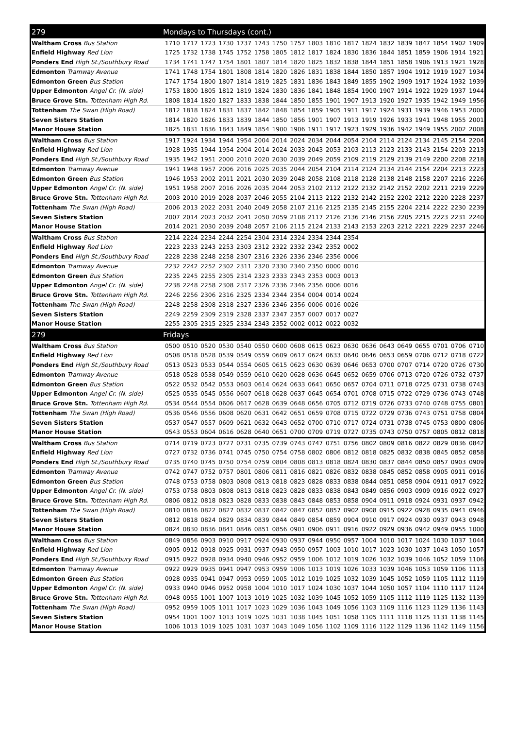| 279 | Mondays to Thursdays (cont.) | | | | | | | | | | | | | | | | | |
| --- | --- | --- | --- | --- | --- | --- | --- | --- | --- | --- | --- | --- | --- | --- | --- | --- | --- | --- |
| Waltham Cross Bus Station | 1710 | 1717 | 1723 | 1730 | 1737 | 1743 | 1750 | 1757 | 1803 | 1810 | 1817 | 1824 | 1832 | 1839 | 1847 | 1854 | 1902 | 1909 |
| Enfield Highway Red Lion | 1725 | 1732 | 1738 | 1745 | 1752 | 1758 | 1805 | 1812 | 1817 | 1824 | 1830 | 1836 | 1844 | 1851 | 1859 | 1906 | 1914 | 1921 |
| Ponders End High St./Southbury Road | 1734 | 1741 | 1747 | 1754 | 1801 | 1807 | 1814 | 1820 | 1825 | 1832 | 1838 | 1844 | 1851 | 1858 | 1906 | 1913 | 1921 | 1928 |
| Edmonton Tramway Avenue | 1741 | 1748 | 1754 | 1801 | 1808 | 1814 | 1820 | 1826 | 1831 | 1838 | 1844 | 1850 | 1857 | 1904 | 1912 | 1919 | 1927 | 1934 |
| Edmonton Green Bus Station | 1747 | 1754 | 1800 | 1807 | 1814 | 1819 | 1825 | 1831 | 1836 | 1843 | 1849 | 1855 | 1902 | 1909 | 1917 | 1924 | 1932 | 1939 |
| Upper Edmonton Angel Cr. (N. side) | 1753 | 1800 | 1805 | 1812 | 1819 | 1824 | 1830 | 1836 | 1841 | 1848 | 1854 | 1900 | 1907 | 1914 | 1922 | 1929 | 1937 | 1944 |
| Bruce Grove Stn. Tottenham High Rd. | 1808 | 1814 | 1820 | 1827 | 1833 | 1838 | 1844 | 1850 | 1855 | 1901 | 1907 | 1913 | 1920 | 1927 | 1935 | 1942 | 1949 | 1956 |
| Tottenham The Swan (High Road) | 1812 | 1818 | 1824 | 1831 | 1837 | 1842 | 1848 | 1854 | 1859 | 1905 | 1911 | 1917 | 1924 | 1931 | 1939 | 1946 | 1953 | 2000 |
| Seven Sisters Station | 1814 | 1820 | 1826 | 1833 | 1839 | 1844 | 1850 | 1856 | 1901 | 1907 | 1913 | 1919 | 1926 | 1933 | 1941 | 1948 | 1955 | 2001 |
| Manor House Station | 1825 | 1831 | 1836 | 1843 | 1849 | 1854 | 1900 | 1906 | 1911 | 1917 | 1923 | 1929 | 1936 | 1942 | 1949 | 1955 | 2002 | 2008 |
| Waltham Cross Bus Station | 1917 | 1924 | 1934 | 1944 | 1954 | 2004 | 2014 | 2024 | 2034 | 2044 | 2054 | 2104 | 2114 | 2124 | 2134 | 2145 | 2154 | 2204 |
| Enfield Highway Red Lion | 1928 | 1935 | 1944 | 1954 | 2004 | 2014 | 2024 | 2033 | 2043 | 2053 | 2103 | 2113 | 2123 | 2133 | 2143 | 2154 | 2203 | 2213 |
| Ponders End High St./Southbury Road | 1935 | 1942 | 1951 | 2000 | 2010 | 2020 | 2030 | 2039 | 2049 | 2059 | 2109 | 2119 | 2129 | 2139 | 2149 | 2200 | 2208 | 2218 |
| Edmonton Tramway Avenue | 1941 | 1948 | 1957 | 2006 | 2016 | 2025 | 2035 | 2044 | 2054 | 2104 | 2114 | 2124 | 2134 | 2144 | 2154 | 2204 | 2213 | 2223 |
| Edmonton Green Bus Station | 1946 | 1953 | 2002 | 2011 | 2021 | 2030 | 2039 | 2048 | 2058 | 2108 | 2118 | 2128 | 2138 | 2148 | 2158 | 2207 | 2216 | 2226 |
| Upper Edmonton Angel Cr. (N. side) | 1951 | 1958 | 2007 | 2016 | 2026 | 2035 | 2044 | 2053 | 2102 | 2112 | 2122 | 2132 | 2142 | 2152 | 2202 | 2211 | 2219 | 2229 |
| Bruce Grove Stn. Tottenham High Rd. | 2003 | 2010 | 2019 | 2028 | 2037 | 2046 | 2055 | 2104 | 2113 | 2122 | 2132 | 2142 | 2152 | 2202 | 2212 | 2220 | 2228 | 2237 |
| Tottenham The Swan (High Road) | 2006 | 2013 | 2022 | 2031 | 2040 | 2049 | 2058 | 2107 | 2116 | 2125 | 2135 | 2145 | 2155 | 2204 | 2214 | 2222 | 2230 | 2239 |
| Seven Sisters Station | 2007 | 2014 | 2023 | 2032 | 2041 | 2050 | 2059 | 2108 | 2117 | 2126 | 2136 | 2146 | 2156 | 2205 | 2215 | 2223 | 2231 | 2240 |
| Manor House Station | 2014 | 2021 | 2030 | 2039 | 2048 | 2057 | 2106 | 2115 | 2124 | 2133 | 2143 | 2153 | 2203 | 2212 | 2221 | 2229 | 2237 | 2246 |
| Waltham Cross Bus Station | 2214 | 2224 | 2234 | 2244 | 2254 | 2304 | 2314 | 2324 | 2334 | 2344 | 2354 | | | | | | | |
| Enfield Highway Red Lion | 2223 | 2233 | 2243 | 2253 | 2303 | 2312 | 2322 | 2332 | 2342 | 2352 | 0002 | | | | | | | |
| Ponders End High St./Southbury Road | 2228 | 2238 | 2248 | 2258 | 2307 | 2316 | 2326 | 2336 | 2346 | 2356 | 0006 | | | | | | | |
| Edmonton Tramway Avenue | 2232 | 2242 | 2252 | 2302 | 2311 | 2320 | 2330 | 2340 | 2350 | 0000 | 0010 | | | | | | | |
| Edmonton Green Bus Station | 2235 | 2245 | 2255 | 2305 | 2314 | 2323 | 2333 | 2343 | 2353 | 0003 | 0013 | | | | | | | |
| Upper Edmonton Angel Cr. (N. side) | 2238 | 2248 | 2258 | 2308 | 2317 | 2326 | 2336 | 2346 | 2356 | 0006 | 0016 | | | | | | | |
| Bruce Grove Stn. Tottenham High Rd. | 2246 | 2256 | 2306 | 2316 | 2325 | 2334 | 2344 | 2354 | 0004 | 0014 | 0024 | | | | | | | |
| Tottenham The Swan (High Road) | 2248 | 2258 | 2308 | 2318 | 2327 | 2336 | 2346 | 2356 | 0006 | 0016 | 0026 | | | | | | | |
| Seven Sisters Station | 2249 | 2259 | 2309 | 2319 | 2328 | 2337 | 2347 | 2357 | 0007 | 0017 | 0027 | | | | | | | |
| Manor House Station | 2255 | 2305 | 2315 | 2325 | 2334 | 2343 | 2352 | 0002 | 0012 | 0022 | 0032 | | | | | | | |
| 279 | Fridays | | | | | | | | | | | | | | | | | |
| Waltham Cross Bus Station | 0500 | 0510 | 0520 | 0530 | 0540 | 0550 | 0600 | 0608 | 0615 | 0623 | 0630 | 0636 | 0643 | 0649 | 0655 | 0701 | 0706 | 0710 |
| Enfield Highway Red Lion | 0508 | 0518 | 0528 | 0539 | 0549 | 0559 | 0609 | 0617 | 0624 | 0633 | 0640 | 0646 | 0653 | 0659 | 0706 | 0712 | 0718 | 0722 |
| Ponders End High St./Southbury Road | 0513 | 0523 | 0533 | 0544 | 0554 | 0605 | 0615 | 0623 | 0630 | 0639 | 0646 | 0653 | 0700 | 0707 | 0714 | 0720 | 0726 | 0730 |
| Edmonton Tramway Avenue | 0518 | 0528 | 0538 | 0549 | 0559 | 0610 | 0620 | 0628 | 0636 | 0645 | 0652 | 0659 | 0706 | 0713 | 0720 | 0726 | 0732 | 0737 |
| Edmonton Green Bus Station | 0522 | 0532 | 0542 | 0553 | 0603 | 0614 | 0624 | 0633 | 0641 | 0650 | 0657 | 0704 | 0711 | 0718 | 0725 | 0731 | 0738 | 0743 |
| Upper Edmonton Angel Cr. (N. side) | 0525 | 0535 | 0545 | 0556 | 0607 | 0618 | 0628 | 0637 | 0645 | 0654 | 0701 | 0708 | 0715 | 0722 | 0729 | 0736 | 0743 | 0748 |
| Bruce Grove Stn. Tottenham High Rd. | 0534 | 0544 | 0554 | 0606 | 0617 | 0628 | 0639 | 0648 | 0656 | 0705 | 0712 | 0719 | 0726 | 0733 | 0740 | 0748 | 0755 | 0801 |
| Tottenham The Swan (High Road) | 0536 | 0546 | 0556 | 0608 | 0620 | 0631 | 0642 | 0651 | 0659 | 0708 | 0715 | 0722 | 0729 | 0736 | 0743 | 0751 | 0758 | 0804 |
| Seven Sisters Station | 0537 | 0547 | 0557 | 0609 | 0621 | 0632 | 0643 | 0652 | 0700 | 0710 | 0717 | 0724 | 0731 | 0738 | 0745 | 0753 | 0800 | 0806 |
| Manor House Station | 0543 | 0553 | 0604 | 0616 | 0628 | 0640 | 0651 | 0700 | 0709 | 0719 | 0727 | 0735 | 0743 | 0750 | 0757 | 0805 | 0812 | 0818 |
| Waltham Cross Bus Station | 0714 | 0719 | 0723 | 0727 | 0731 | 0735 | 0739 | 0743 | 0747 | 0751 | 0756 | 0802 | 0809 | 0816 | 0822 | 0829 | 0836 | 0842 |
| Enfield Highway Red Lion | 0727 | 0732 | 0736 | 0741 | 0745 | 0750 | 0754 | 0758 | 0802 | 0806 | 0812 | 0818 | 0825 | 0832 | 0838 | 0845 | 0852 | 0858 |
| Ponders End High St./Southbury Road | 0735 | 0740 | 0745 | 0750 | 0754 | 0759 | 0804 | 0808 | 0813 | 0818 | 0824 | 0830 | 0837 | 0844 | 0850 | 0857 | 0903 | 0909 |
| Edmonton Tramway Avenue | 0742 | 0747 | 0752 | 0757 | 0801 | 0806 | 0811 | 0816 | 0821 | 0826 | 0832 | 0838 | 0845 | 0852 | 0858 | 0905 | 0911 | 0916 |
| Edmonton Green Bus Station | 0748 | 0753 | 0758 | 0803 | 0808 | 0813 | 0818 | 0823 | 0828 | 0833 | 0838 | 0844 | 0851 | 0858 | 0904 | 0911 | 0917 | 0922 |
| Upper Edmonton Angel Cr. (N. side) | 0753 | 0758 | 0803 | 0808 | 0813 | 0818 | 0823 | 0828 | 0833 | 0838 | 0843 | 0849 | 0856 | 0903 | 0909 | 0916 | 0922 | 0927 |
| Bruce Grove Stn. Tottenham High Rd. | 0806 | 0812 | 0818 | 0823 | 0828 | 0833 | 0838 | 0843 | 0848 | 0853 | 0858 | 0904 | 0911 | 0918 | 0924 | 0931 | 0937 | 0942 |
| Tottenham The Swan (High Road) | 0810 | 0816 | 0822 | 0827 | 0832 | 0837 | 0842 | 0847 | 0852 | 0857 | 0902 | 0908 | 0915 | 0922 | 0928 | 0935 | 0941 | 0946 |
| Seven Sisters Station | 0812 | 0818 | 0824 | 0829 | 0834 | 0839 | 0844 | 0849 | 0854 | 0859 | 0904 | 0910 | 0917 | 0924 | 0930 | 0937 | 0943 | 0948 |
| Manor House Station | 0824 | 0830 | 0836 | 0841 | 0846 | 0851 | 0856 | 0901 | 0906 | 0911 | 0916 | 0922 | 0929 | 0936 | 0942 | 0949 | 0955 | 1000 |
| Waltham Cross Bus Station | 0849 | 0856 | 0903 | 0910 | 0917 | 0924 | 0930 | 0937 | 0944 | 0950 | 0957 | 1004 | 1010 | 1017 | 1024 | 1030 | 1037 | 1044 |
| Enfield Highway Red Lion | 0905 | 0912 | 0918 | 0925 | 0931 | 0937 | 0943 | 0950 | 0957 | 1003 | 1010 | 1017 | 1023 | 1030 | 1037 | 1043 | 1050 | 1057 |
| Ponders End High St./Southbury Road | 0915 | 0922 | 0928 | 0934 | 0940 | 0946 | 0952 | 0959 | 1006 | 1012 | 1019 | 1026 | 1032 | 1039 | 1046 | 1052 | 1059 | 1106 |
| Edmonton Tramway Avenue | 0922 | 0929 | 0935 | 0941 | 0947 | 0953 | 0959 | 1006 | 1013 | 1019 | 1026 | 1033 | 1039 | 1046 | 1053 | 1059 | 1106 | 1113 |
| Edmonton Green Bus Station | 0928 | 0935 | 0941 | 0947 | 0953 | 0959 | 1005 | 1012 | 1019 | 1025 | 1032 | 1039 | 1045 | 1052 | 1059 | 1105 | 1112 | 1119 |
| Upper Edmonton Angel Cr. (N. side) | 0933 | 0940 | 0946 | 0952 | 0958 | 1004 | 1010 | 1017 | 1024 | 1030 | 1037 | 1044 | 1050 | 1057 | 1104 | 1110 | 1117 | 1124 |
| Bruce Grove Stn. Tottenham High Rd. | 0948 | 0955 | 1001 | 1007 | 1013 | 1019 | 1025 | 1032 | 1039 | 1045 | 1052 | 1059 | 1105 | 1112 | 1119 | 1125 | 1132 | 1139 |
| Tottenham The Swan (High Road) | 0952 | 0959 | 1005 | 1011 | 1017 | 1023 | 1029 | 1036 | 1043 | 1049 | 1056 | 1103 | 1109 | 1116 | 1123 | 1129 | 1136 | 1143 |
| Seven Sisters Station | 0954 | 1001 | 1007 | 1013 | 1019 | 1025 | 1031 | 1038 | 1045 | 1051 | 1058 | 1105 | 1111 | 1118 | 1125 | 1131 | 1138 | 1145 |
| Manor House Station | 1006 | 1013 | 1019 | 1025 | 1031 | 1037 | 1043 | 1049 | 1056 | 1102 | 1109 | 1116 | 1122 | 1129 | 1136 | 1142 | 1149 | 1156 |